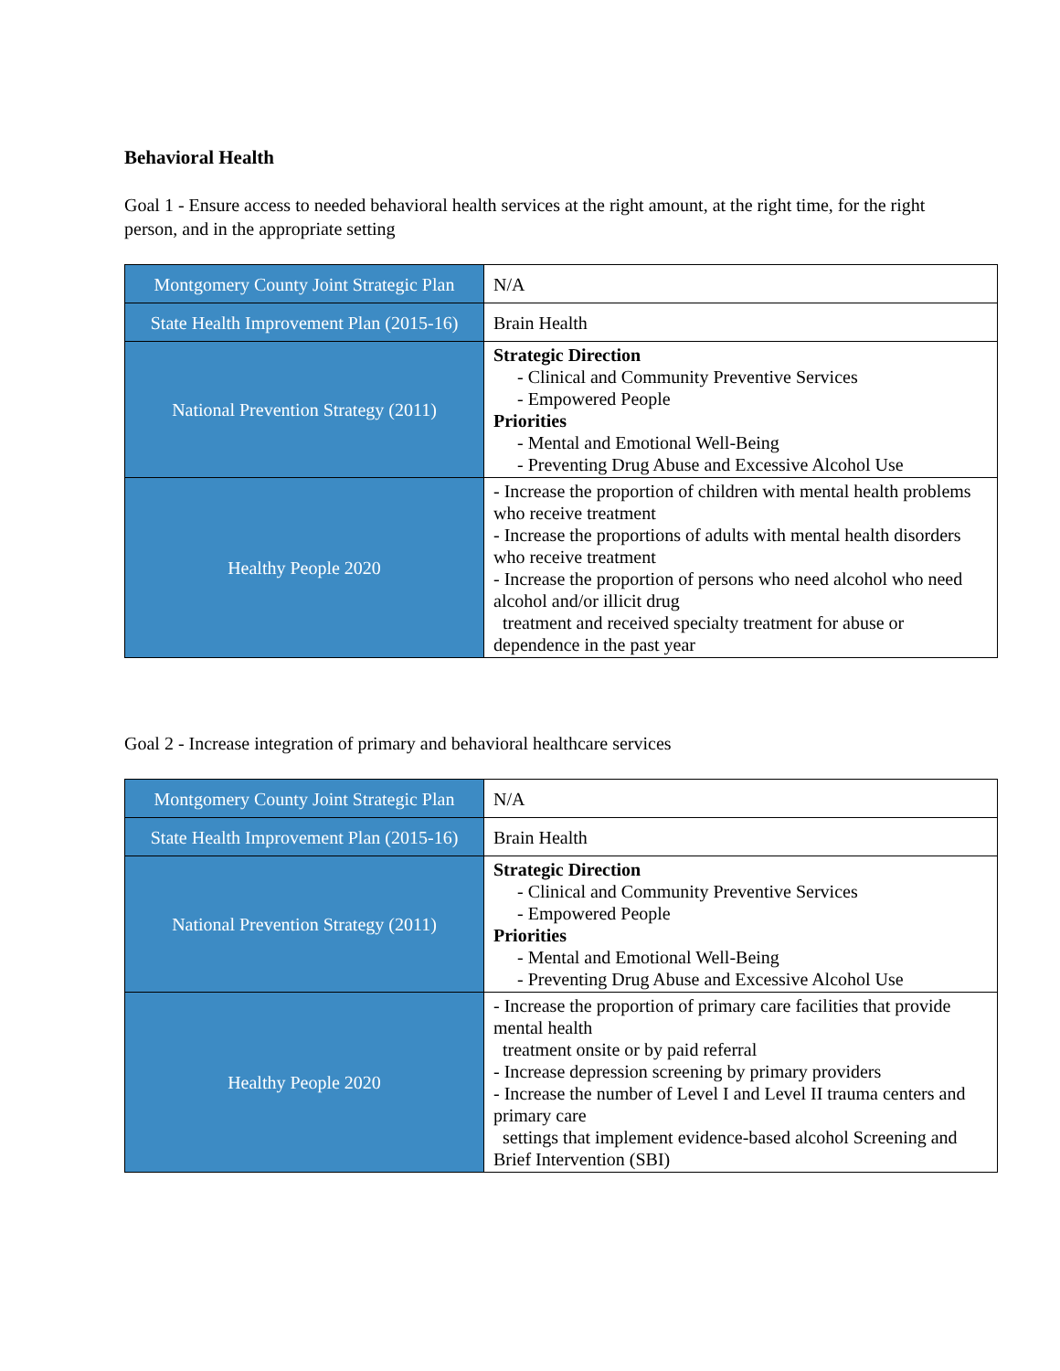Behavioral Health
Goal 1 - Ensure access to needed behavioral health services at the right amount, at the right time, for the right person, and in the appropriate setting
| Montgomery County Joint Strategic Plan | N/A |
| State Health Improvement Plan (2015-16) | Brain Health |
| National Prevention Strategy (2011) | Strategic Direction - Clinical and Community Preventive Services - Empowered People Priorities - Mental and Emotional Well-Being - Preventing Drug Abuse and Excessive Alcohol Use |
| Healthy People 2020 | - Increase the proportion of children with mental health problems who receive treatment - Increase the proportions of adults with mental health disorders who receive treatment - Increase the proportion of persons who need alcohol who need alcohol and/or illicit drug treatment and received specialty treatment for abuse or dependence in the past year |
Goal 2 - Increase integration of primary and behavioral healthcare services
| Montgomery County Joint Strategic Plan | N/A |
| State Health Improvement Plan (2015-16) | Brain Health |
| National Prevention Strategy (2011) | Strategic Direction - Clinical and Community Preventive Services - Empowered People Priorities - Mental and Emotional Well-Being - Preventing Drug Abuse and Excessive Alcohol Use |
| Healthy People 2020 | - Increase the proportion of primary care facilities that provide mental health treatment onsite or by paid referral - Increase depression screening by primary providers - Increase the number of Level I and Level II trauma centers and primary care settings that implement evidence-based alcohol Screening and Brief Intervention (SBI) |